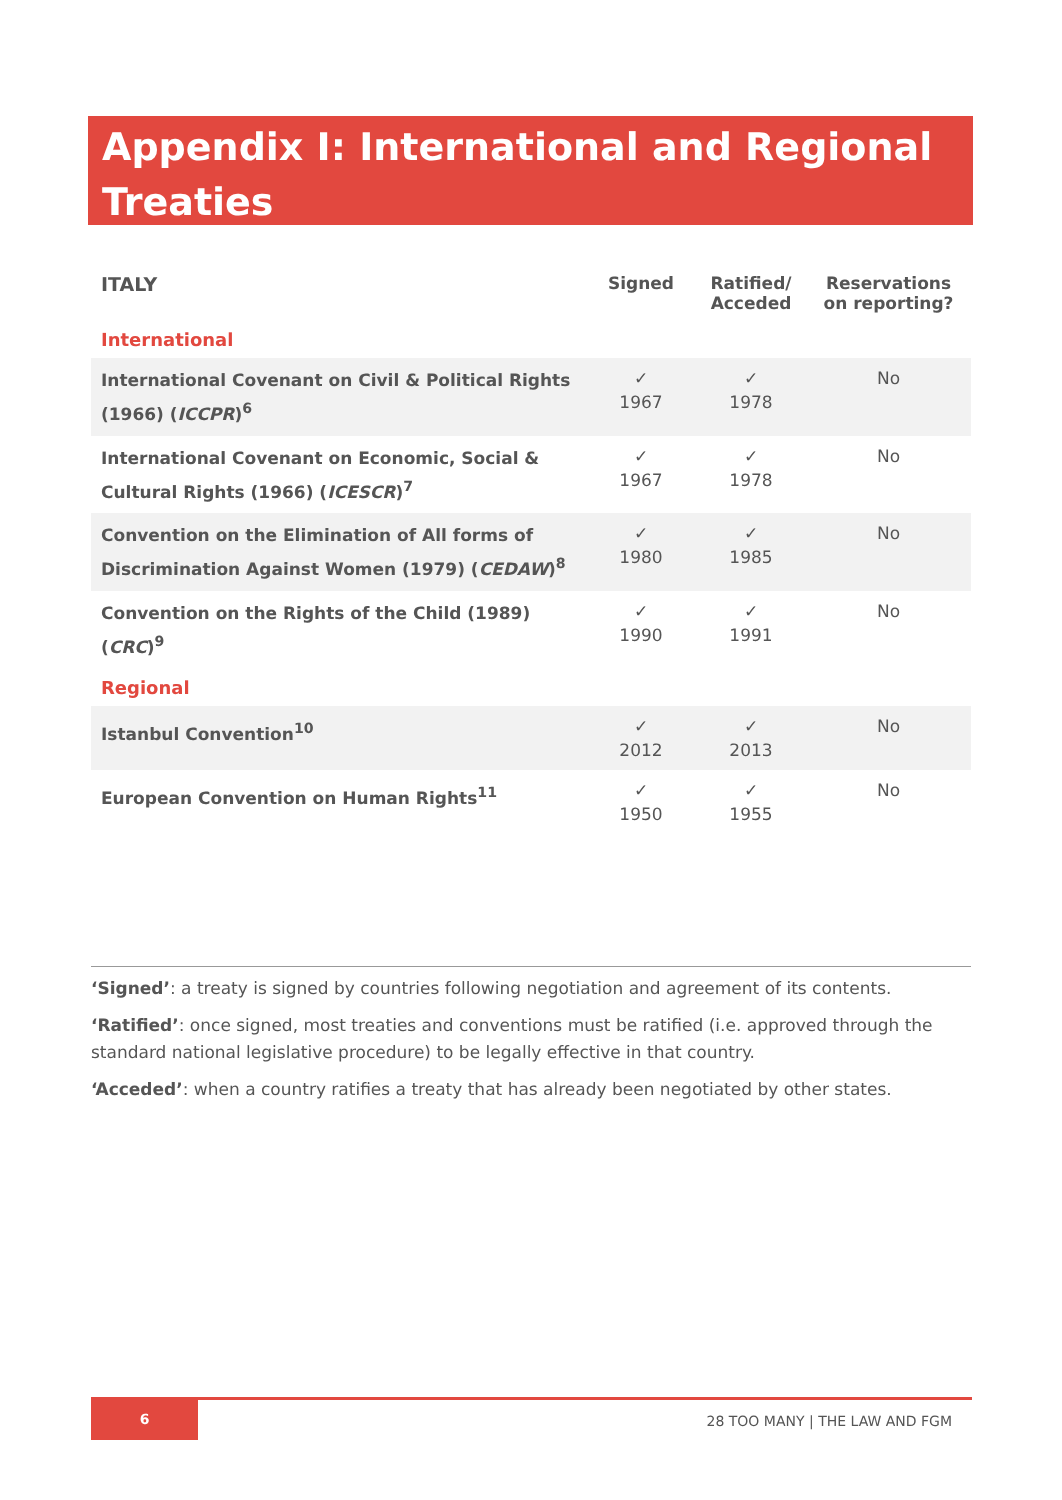Appendix I: International and Regional Treaties
| ITALY | Signed | Ratified/ Acceded | Reservations on reporting? |
| --- | --- | --- | --- |
| International | | | |
| International Covenant on Civil & Political Rights (1966) ( ICCPR )<sup>6</sup> | ✓ 1967 | ✓ 1978 | No |
| International Covenant on Economic, Social & Cultural Rights (1966) ( ICESCR )<sup>7</sup> | ✓ 1967 | ✓ 1978 | No |
| Convention on the Elimination of All forms of Discrimination Against Women (1979) ( CEDAW )<sup>8</sup> | ✓ 1980 | ✓ 1985 | No |
| Convention on the Rights of the Child (1989) ( CRC )<sup>9</sup> | ✓ 1990 | ✓ 1991 | No |
| Regional | | | |
| Istanbul Convention<sup>10</sup> | ✓ 2012 | ✓ 2013 | No |
| European Convention on Human Rights<sup>11</sup> | ✓ 1950 | ✓ 1955 | No |
‘Signed’: a treaty is signed by countries following negotiation and agreement of its contents.
‘Ratified’: once signed, most treaties and conventions must be ratified (i.e. approved through the standard national legislative procedure) to be legally effective in that country.
‘Acceded’: when a country ratifies a treaty that has already been negotiated by other states.
6
28 TOO MANY | THE LAW AND FGM